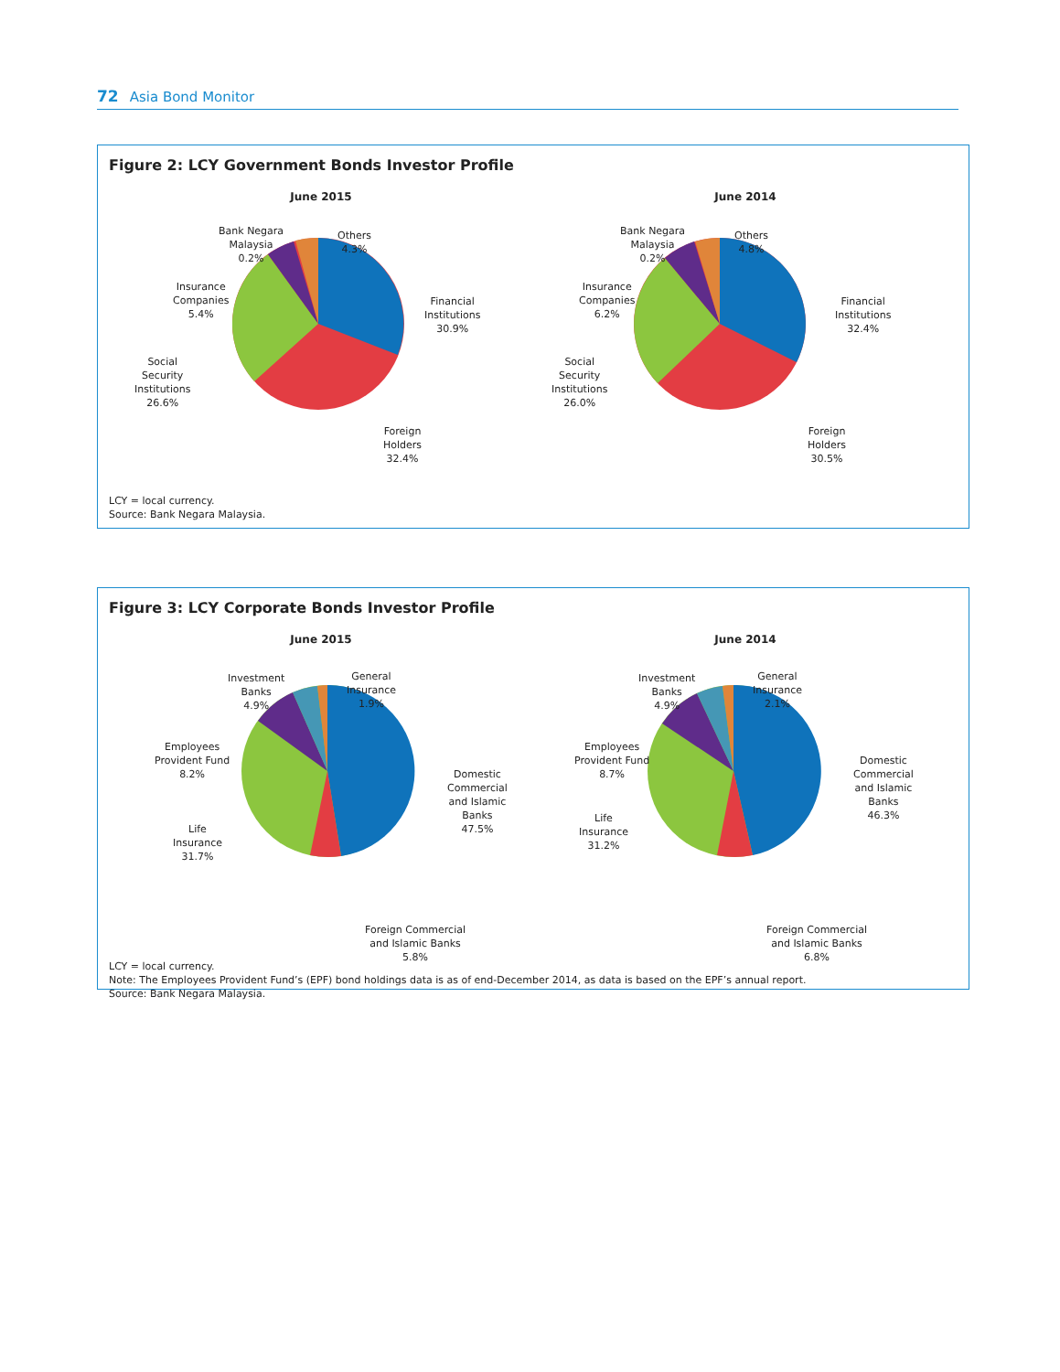72 Asia Bond Monitor
Figure 2: LCY Government Bonds Investor Profile
June 2015
Bank Negara
Malaysia
0.2%
Others
4.3%
Insurance
Companies
5.4%
Financial
Institutions
30.9%
Social
Security
Institutions
26.6%
Foreign
Holders
32.4%
June 2014
Bank Negara
Malaysia
0.2%
Others
4.8%
Insurance
Companies
6.2%
Financial
Institutions
32.4%
Social
Security
Institutions
26.0%
Foreign
Holders
30.5%
LCY = local currency.
Source: Bank Negara Malaysia.
Figure 3: LCY Corporate Bonds Investor Profile
June 2015
Investment
Banks
4.9%
General
Insurance
1.9%
Employees
Provident Fund
8.2%
Domestic
Commercial
and Islamic
Banks
47.5%
Life
Insurance
31.7%
Foreign Commercial
and Islamic Banks
5.8%
June 2014
Investment
Banks
4.9%
General
Insurance
2.1%
Employees
Provident Fund
8.7%
Domestic
Commercial
and Islamic
Banks
46.3%
Life
Insurance
31.2%
Foreign Commercial
and Islamic Banks
6.8%
LCY = local currency.
Note: The Employees Provident Fund’s (EPF) bond holdings data is as of end-December 2014, as data is based on the EPF’s annual report.
Source: Bank Negara Malaysia.